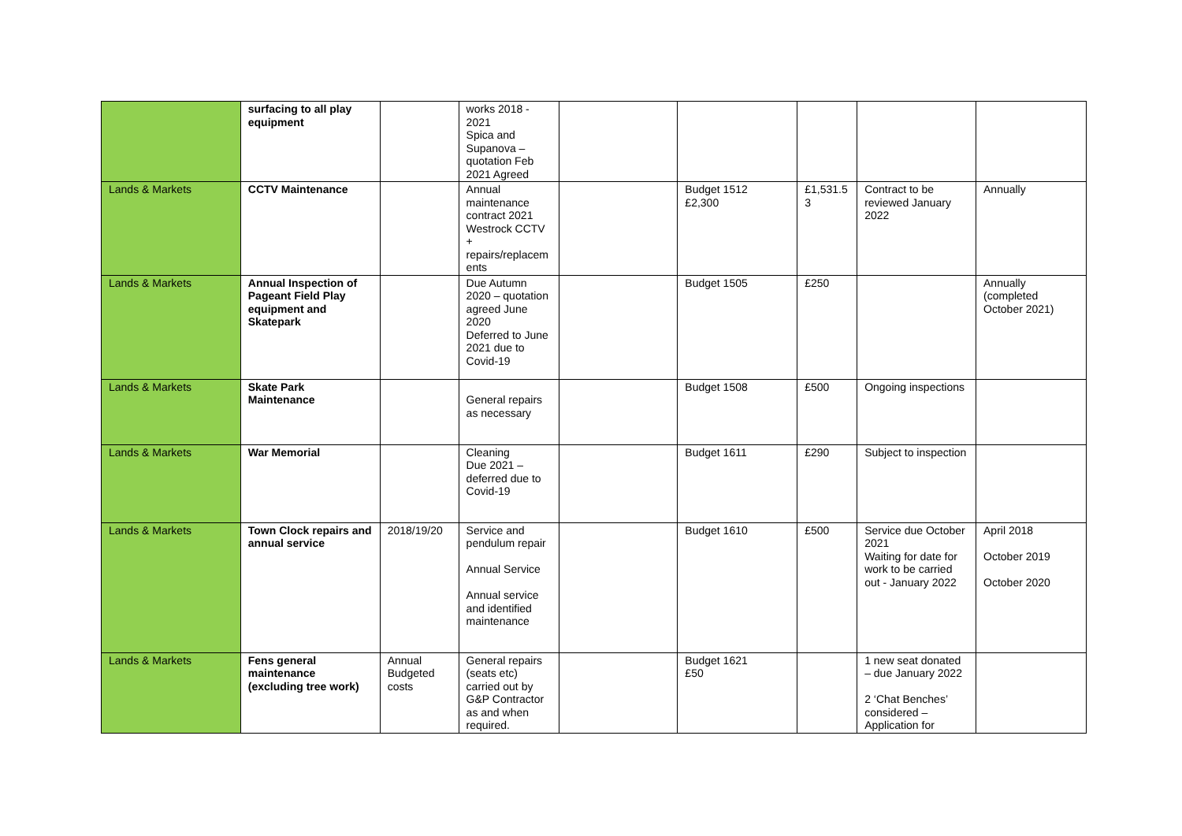| | surfacing to all play equipment | | works 2018 - 2021 Spica and Supanova – quotation Feb 2021 Agreed | | | | | |
| Lands & Markets | CCTV Maintenance | | Annual maintenance contract 2021 Westrock CCTV + repairs/replacem ents | | Budget 1512 £2,300 | £1,531.5 3 | Contract to be reviewed January 2022 | Annually |
| Lands & Markets | Annual Inspection of Pageant Field Play equipment and Skatepark | | Due Autumn 2020 – quotation agreed June 2020 Deferred to June 2021 due to Covid-19 | | Budget 1505 | £250 | | Annually (completed October 2021) |
| Lands & Markets | Skate Park Maintenance | | General repairs as necessary | | Budget 1508 | £500 | Ongoing inspections | |
| Lands & Markets | War Memorial | | Cleaning Due 2021 – deferred due to Covid-19 | | Budget 1611 | £290 | Subject to inspection | |
| Lands & Markets | Town Clock repairs and annual service | 2018/19/20 | Service and pendulum repair Annual Service Annual service and identified maintenance | | Budget 1610 | £500 | Service due October 2021 Waiting for date for work to be carried out - January 2022 | April 2018 October 2019 October 2020 |
| Lands & Markets | Fens general maintenance (excluding tree work) | Annual Budgeted costs | General repairs (seats etc) carried out by G&P Contractor as and when required. | | Budget 1621 £50 | | 1 new seat donated – due January 2022 2 ‘Chat Benches’ considered – Application for | |